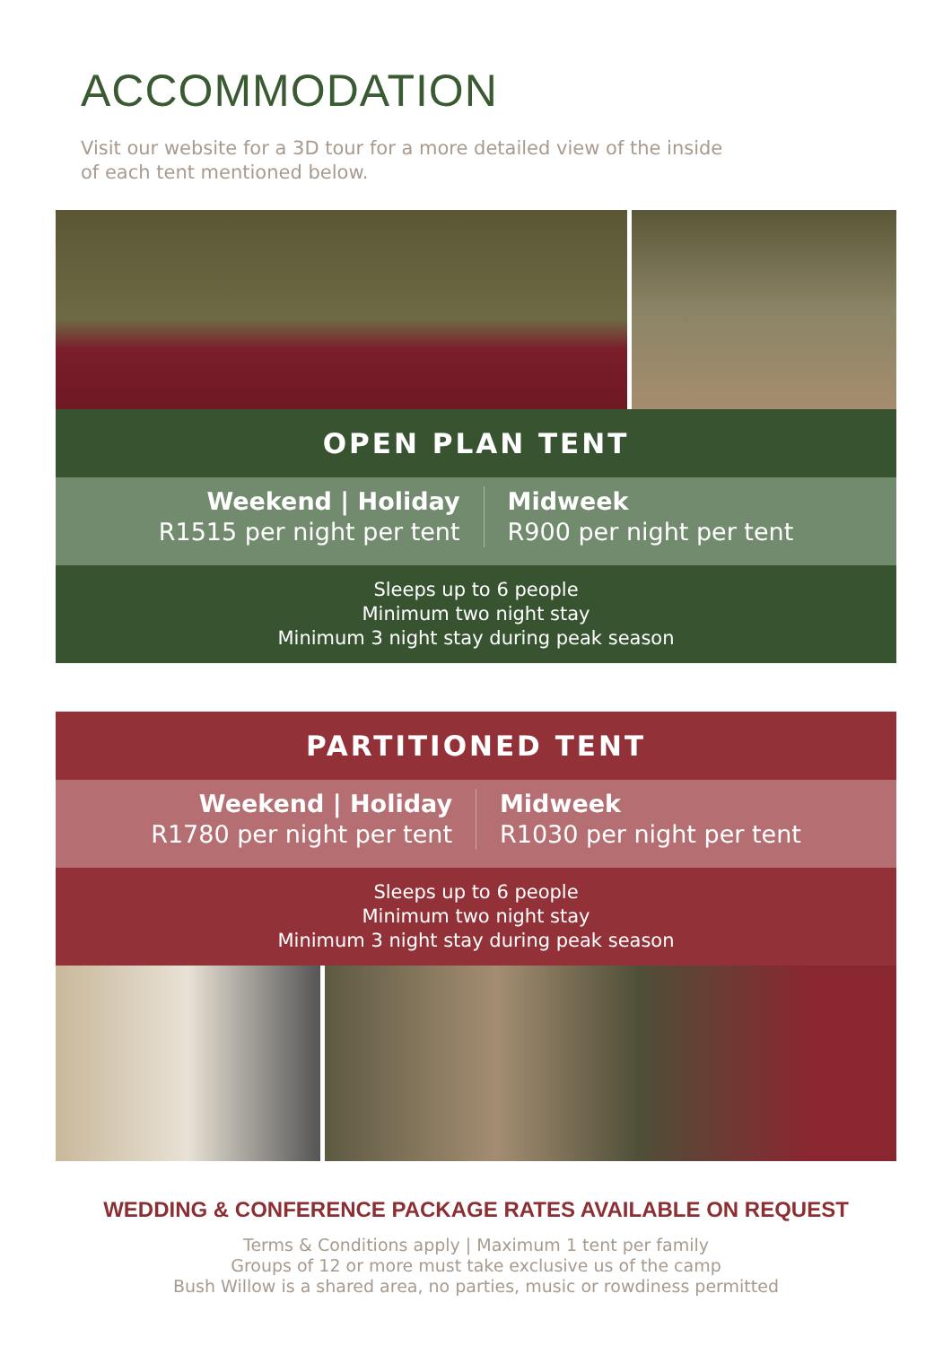ACCOMMODATION
Visit our website for a 3D tour for a more detailed view of the inside of each tent mentioned below.
OPEN PLAN TENT
Weekend | Holiday
R1515 per night per tent
Midweek
R900 per night per tent
Sleeps up to 6 people
Minimum two night stay
Minimum 3 night stay during peak season
PARTITIONED TENT
Weekend | Holiday
R1780 per night per tent
Midweek
R1030 per night per tent
Sleeps up to 6 people
Minimum two night stay
Minimum 3 night stay during peak season
WEDDING & CONFERENCE PACKAGE RATES AVAILABLE ON REQUEST
Terms & Conditions apply | Maximum 1 tent per family
Groups of 12 or more must take exclusive us of the camp
Bush Willow is a shared area, no parties, music or rowdiness permitted